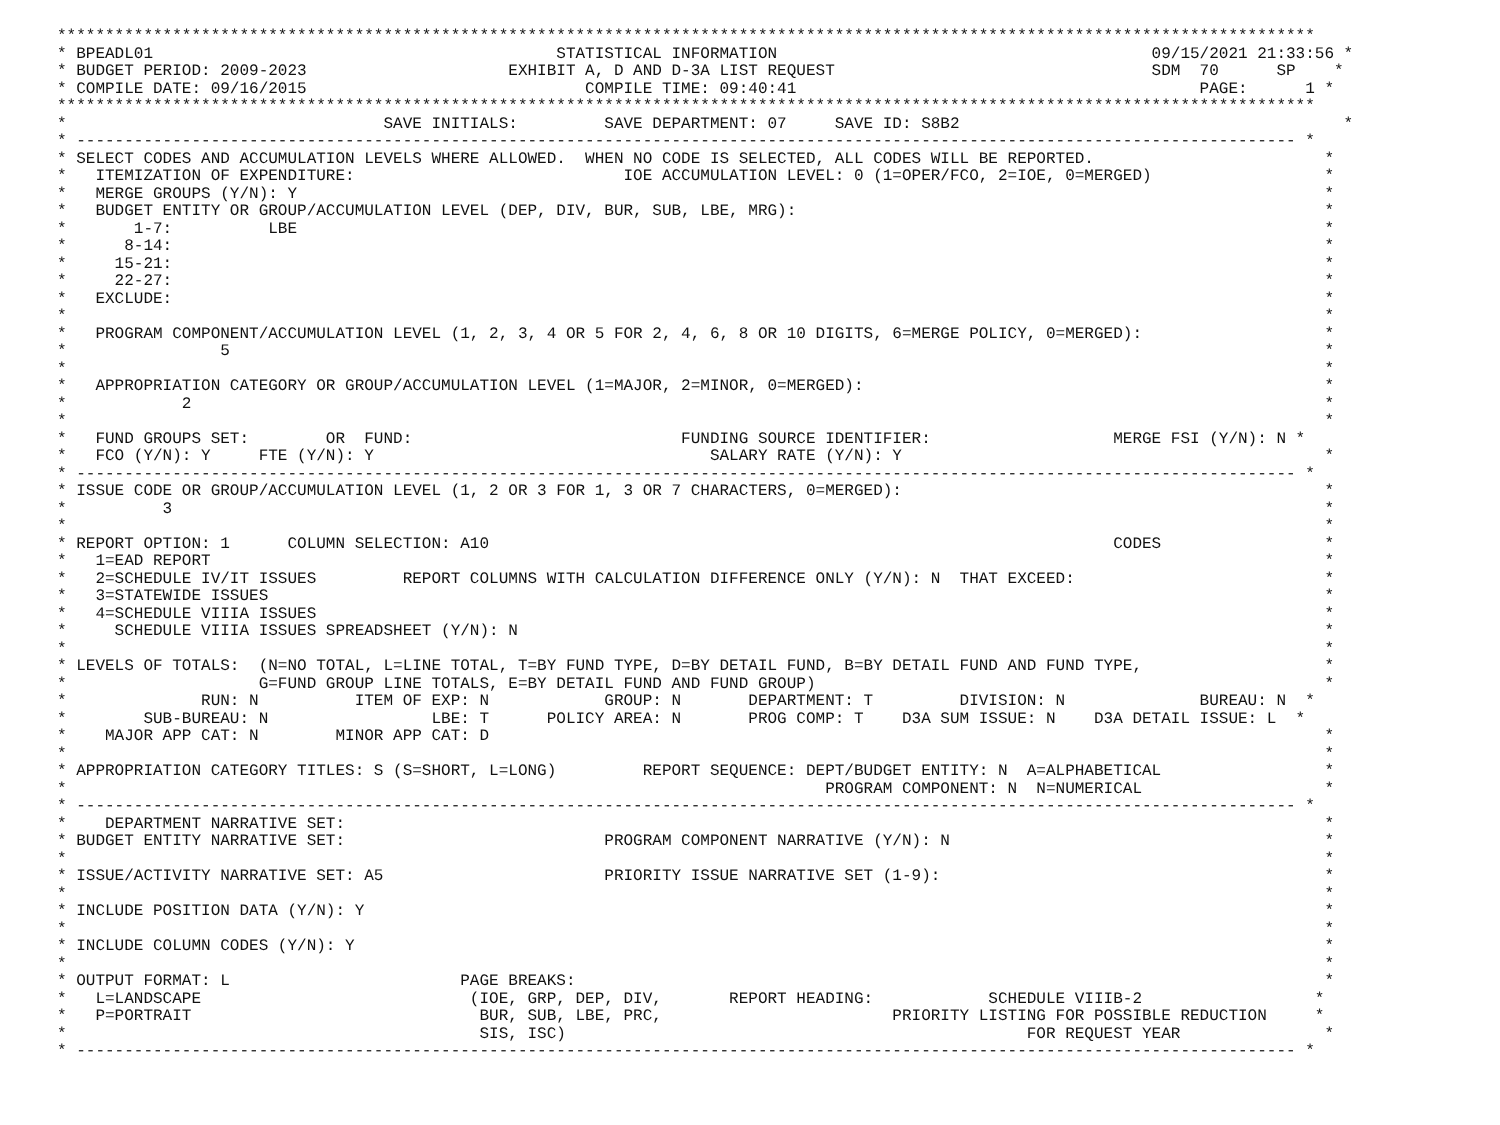***********************************************************************************************************************************
* BPEADL01                                          STATISTICAL INFORMATION                                       09/15/2021 21:33:56 *
* BUDGET PERIOD: 2009-2023                     EXHIBIT A, D AND D-3A LIST REQUEST                                 SDM  70      SP    *
* COMPILE DATE: 09/16/2015                             COMPILE TIME: 09:40:41                                          PAGE:      1 *
***********************************************************************************************************************************
*                                 SAVE INITIALS:         SAVE DEPARTMENT: 07     SAVE ID: S8B2                                        *
* ------------------------------------------------------------------------------------------------------------------------------- *
* SELECT CODES AND ACCUMULATION LEVELS WHERE ALLOWED.  WHEN NO CODE IS SELECTED, ALL CODES WILL BE REPORTED.                        *
*   ITEMIZATION OF EXPENDITURE:                            IOE ACCUMULATION LEVEL: 0 (1=OPER/FCO, 2=IOE, 0=MERGED)                  *
*   MERGE GROUPS (Y/N): Y                                                                                                           *
*   BUDGET ENTITY OR GROUP/ACCUMULATION LEVEL (DEP, DIV, BUR, SUB, LBE, MRG):                                                       *
*       1-7:          LBE                                                                                                           *
*      8-14:                                                                                                                        *
*     15-21:                                                                                                                        *
*     22-27:                                                                                                                        *
*   EXCLUDE:                                                                                                                        *
*                                                                                                                                   *
*   PROGRAM COMPONENT/ACCUMULATION LEVEL (1, 2, 3, 4 OR 5 FOR 2, 4, 6, 8 OR 10 DIGITS, 6=MERGE POLICY, 0=MERGED):                   *
*                5                                                                                                                  *
*                                                                                                                                   *
*   APPROPRIATION CATEGORY OR GROUP/ACCUMULATION LEVEL (1=MAJOR, 2=MINOR, 0=MERGED):                                                *
*            2                                                                                                                      *
*                                                                                                                                   *
*   FUND GROUPS SET:        OR  FUND:                            FUNDING SOURCE IDENTIFIER:                   MERGE FSI (Y/N): N *
*   FCO (Y/N): Y     FTE (Y/N): Y                                   SALARY RATE (Y/N): Y                                            *
* ------------------------------------------------------------------------------------------------------------------------------- *
* ISSUE CODE OR GROUP/ACCUMULATION LEVEL (1, 2 OR 3 FOR 1, 3 OR 7 CHARACTERS, 0=MERGED):                                            *
*          3                                                                                                                        *
*                                                                                                                                   *
* REPORT OPTION: 1      COLUMN SELECTION: A10                                                                 CODES                 *
*   1=EAD REPORT                                                                                                                    *
*   2=SCHEDULE IV/IT ISSUES         REPORT COLUMNS WITH CALCULATION DIFFERENCE ONLY (Y/N): N  THAT EXCEED:                          *
*   3=STATEWIDE ISSUES                                                                                                              *
*   4=SCHEDULE VIIIA ISSUES                                                                                                         *
*     SCHEDULE VIIIA ISSUES SPREADSHEET (Y/N): N                                                                                    *
*                                                                                                                                   *
* LEVELS OF TOTALS:  (N=NO TOTAL, L=LINE TOTAL, T=BY FUND TYPE, D=BY DETAIL FUND, B=BY DETAIL FUND AND FUND TYPE,                   *
*                    G=FUND GROUP LINE TOTALS, E=BY DETAIL FUND AND FUND GROUP)                                                     *
*              RUN: N          ITEM OF EXP: N            GROUP: N       DEPARTMENT: T         DIVISION: N              BUREAU: N  *
*        SUB-BUREAU: N                 LBE: T      POLICY AREA: N       PROG COMP: T    D3A SUM ISSUE: N    D3A DETAIL ISSUE: L  *
*    MAJOR APP CAT: N        MINOR APP CAT: D                                                                                       *
*                                                                                                                                   *
* APPROPRIATION CATEGORY TITLES: S (S=SHORT, L=LONG)         REPORT SEQUENCE: DEPT/BUDGET ENTITY: N  A=ALPHABETICAL                 *
*                                                                               PROGRAM COMPONENT: N  N=NUMERICAL                   *
* ------------------------------------------------------------------------------------------------------------------------------- *
*    DEPARTMENT NARRATIVE SET:                                                                                                      *
* BUDGET ENTITY NARRATIVE SET:                           PROGRAM COMPONENT NARRATIVE (Y/N): N                                       *
*                                                                                                                                   *
* ISSUE/ACTIVITY NARRATIVE SET: A5                       PRIORITY ISSUE NARRATIVE SET (1-9):                                        *
*                                                                                                                                   *
* INCLUDE POSITION DATA (Y/N): Y                                                                                                    *
*                                                                                                                                   *
* INCLUDE COLUMN CODES (Y/N): Y                                                                                                     *
*                                                                                                                                   *
* OUTPUT FORMAT: L                        PAGE BREAKS:                                                                              *
*   L=LANDSCAPE                            (IOE, GRP, DEP, DIV,       REPORT HEADING:            SCHEDULE VIIIB-2                  *
*   P=PORTRAIT                              BUR, SUB, LBE, PRC,                        PRIORITY LISTING FOR POSSIBLE REDUCTION     *
*                                           SIS, ISC)                                                FOR REQUEST YEAR               *
* ------------------------------------------------------------------------------------------------------------------------------- *